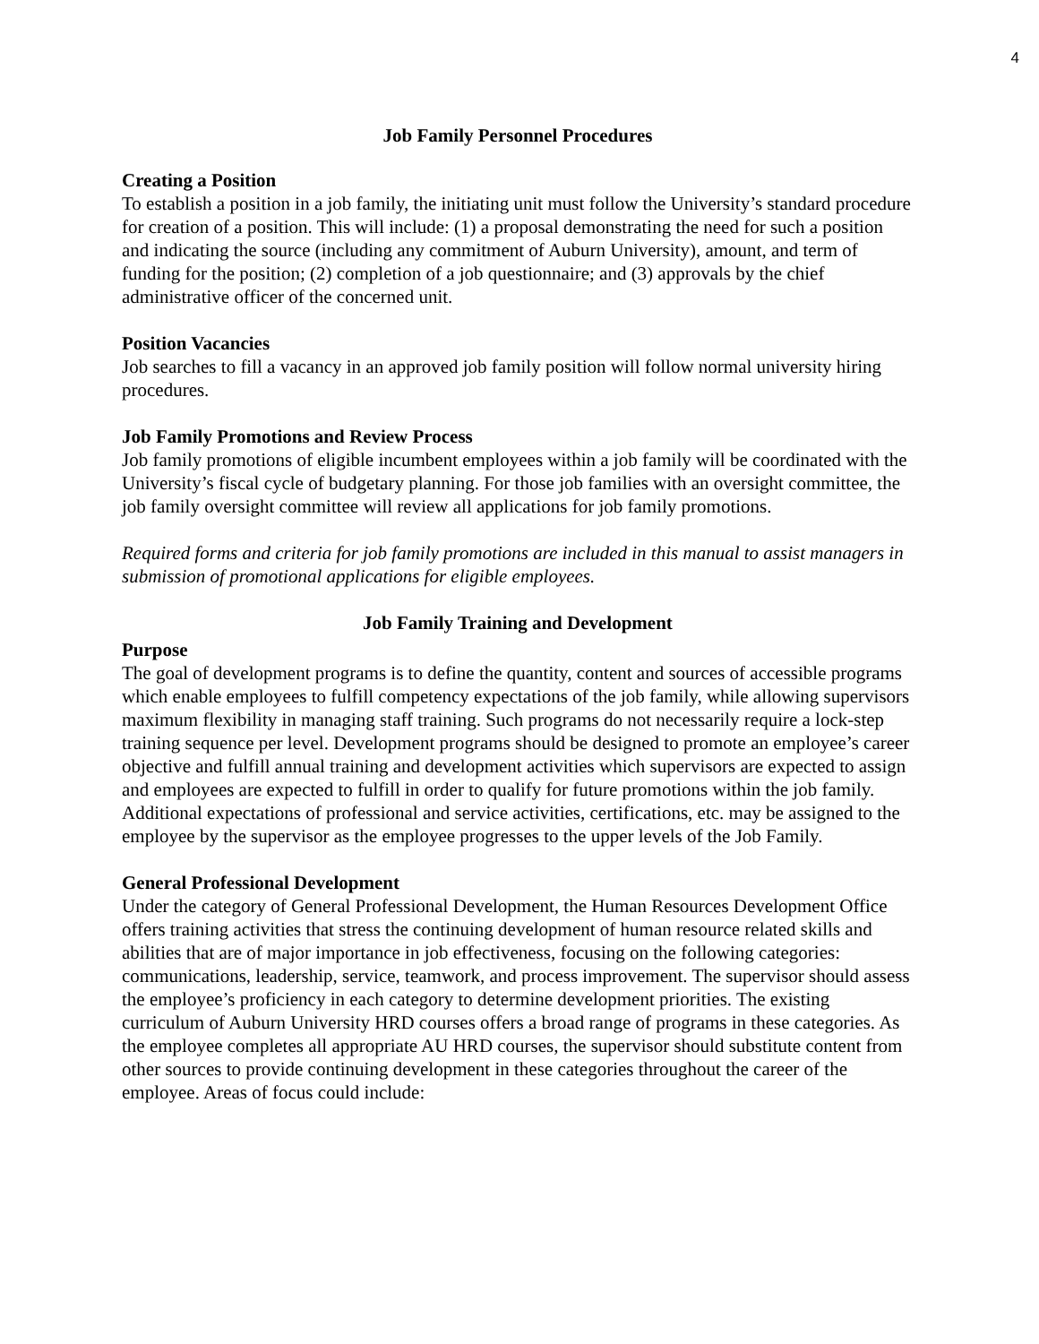4
Job Family Personnel Procedures
Creating a Position
To establish a position in a job family, the initiating unit must follow the University’s standard procedure for creation of a position. This will include: (1) a proposal demonstrating the need for such a position and indicating the source (including any commitment of Auburn University), amount, and term of funding for the position; (2) completion of a job questionnaire; and (3) approvals by the chief administrative officer of the concerned unit.
Position Vacancies
Job searches to fill a vacancy in an approved job family position will follow normal university hiring procedures.
Job Family Promotions and Review Process
Job family promotions of eligible incumbent employees within a job family will be coordinated with the University’s fiscal cycle of budgetary planning. For those job families with an oversight committee, the job family oversight committee will review all applications for job family promotions.
Required forms and criteria for job family promotions are included in this manual to assist managers in submission of promotional applications for eligible employees.
Job Family Training and Development
Purpose
The goal of development programs is to define the quantity, content and sources of accessible programs which enable employees to fulfill competency expectations of the job family, while allowing supervisors maximum flexibility in managing staff training. Such programs do not necessarily require a lock-step training sequence per level. Development programs should be designed to promote an employee’s career objective and fulfill annual training and development activities which supervisors are expected to assign and employees are expected to fulfill in order to qualify for future promotions within the job family. Additional expectations of professional and service activities, certifications, etc. may be assigned to the employee by the supervisor as the employee progresses to the upper levels of the Job Family.
General Professional Development
Under the category of General Professional Development, the Human Resources Development Office offers training activities that stress the continuing development of human resource related skills and abilities that are of major importance in job effectiveness, focusing on the following categories: communications, leadership, service, teamwork, and process improvement. The supervisor should assess the employee’s proficiency in each category to determine development priorities. The existing curriculum of Auburn University HRD courses offers a broad range of programs in these categories. As the employee completes all appropriate AU HRD courses, the supervisor should substitute content from other sources to provide continuing development in these categories throughout the career of the employee. Areas of focus could include: